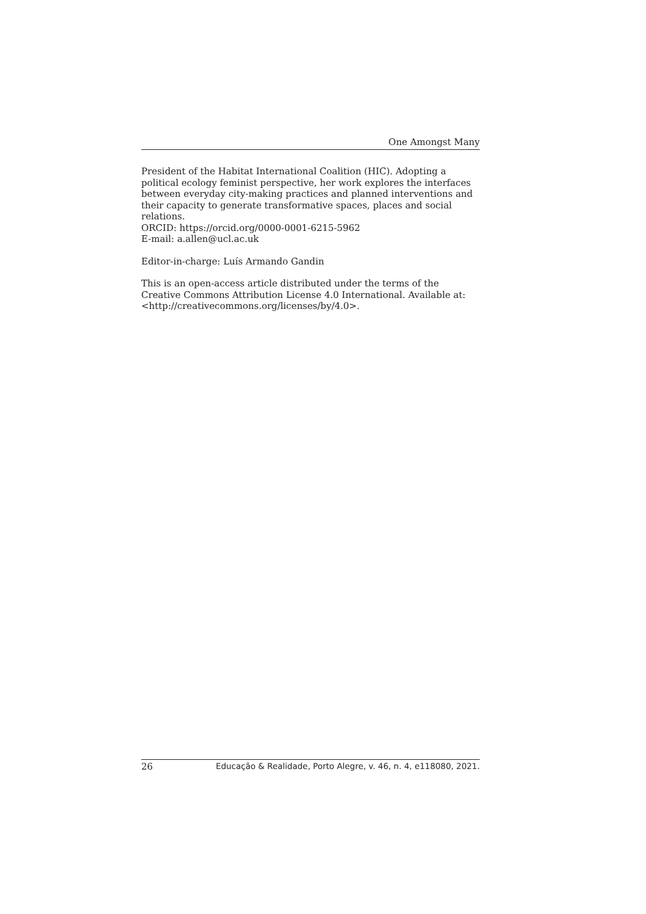One Amongst Many
President of the Habitat International Coalition (HIC). Adopting a political ecology feminist perspective, her work explores the interfaces between everyday city-making practices and planned interventions and their capacity to generate transformative spaces, places and social relations.
ORCID: https://orcid.org/0000-0001-6215-5962
E-mail: a.allen@ucl.ac.uk
Editor-in-charge: Luís Armando Gandin
This is an open-access article distributed under the terms of the Creative Commons Attribution License 4.0 International. Available at: <http://creativecommons.org/licenses/by/4.0>.
26 Educação & Realidade, Porto Alegre, v. 46, n. 4, e118080, 2021.